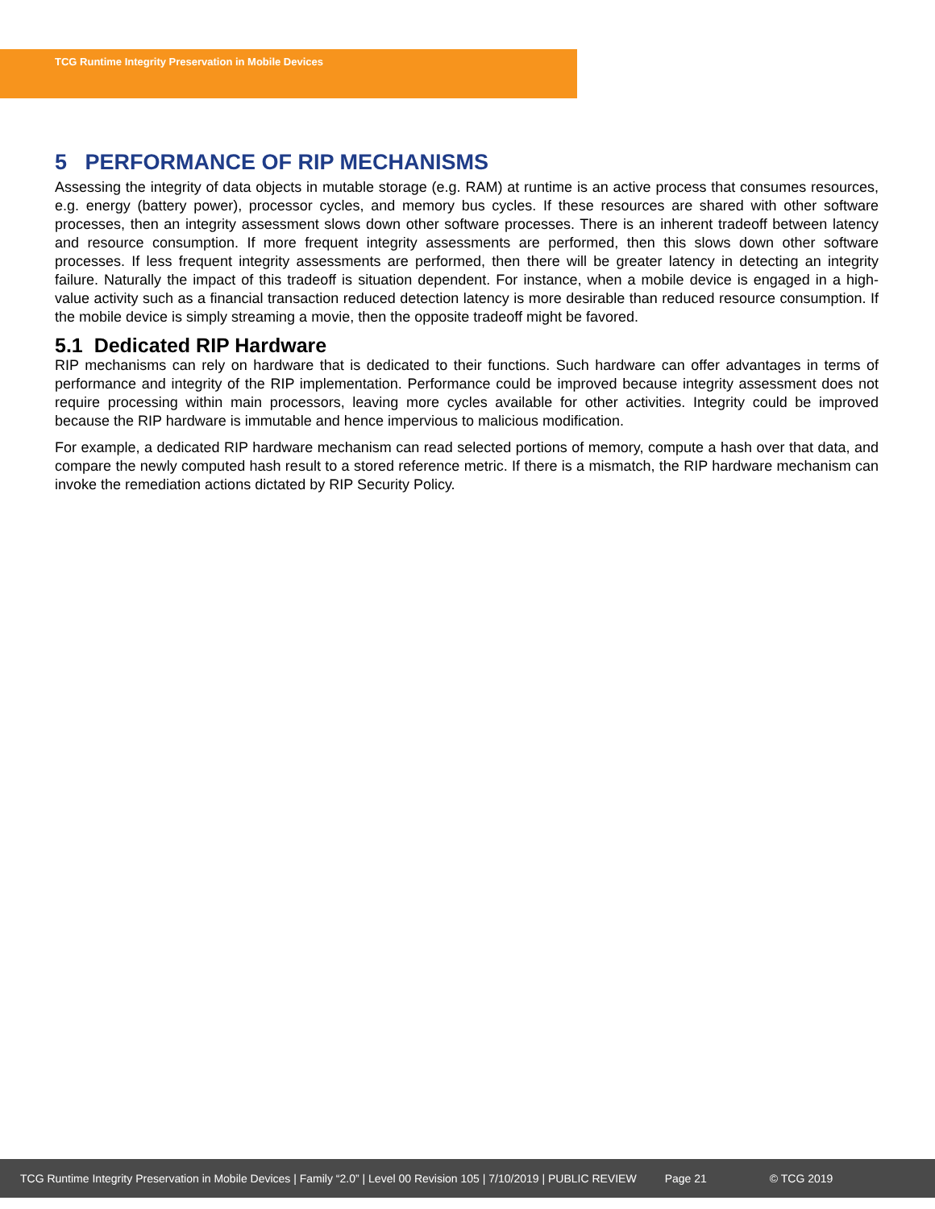TCG Runtime Integrity Preservation in Mobile Devices
5 PERFORMANCE OF RIP MECHANISMS
Assessing the integrity of data objects in mutable storage (e.g. RAM) at runtime is an active process that consumes resources, e.g. energy (battery power), processor cycles, and memory bus cycles. If these resources are shared with other software processes, then an integrity assessment slows down other software processes. There is an inherent tradeoff between latency and resource consumption. If more frequent integrity assessments are performed, then this slows down other software processes. If less frequent integrity assessments are performed, then there will be greater latency in detecting an integrity failure. Naturally the impact of this tradeoff is situation dependent. For instance, when a mobile device is engaged in a high-value activity such as a financial transaction reduced detection latency is more desirable than reduced resource consumption. If the mobile device is simply streaming a movie, then the opposite tradeoff might be favored.
5.1 Dedicated RIP Hardware
RIP mechanisms can rely on hardware that is dedicated to their functions. Such hardware can offer advantages in terms of performance and integrity of the RIP implementation. Performance could be improved because integrity assessment does not require processing within main processors, leaving more cycles available for other activities. Integrity could be improved because the RIP hardware is immutable and hence impervious to malicious modification.
For example, a dedicated RIP hardware mechanism can read selected portions of memory, compute a hash over that data, and compare the newly computed hash result to a stored reference metric. If there is a mismatch, the RIP hardware mechanism can invoke the remediation actions dictated by RIP Security Policy.
TCG Runtime Integrity Preservation in Mobile Devices | Family “2.0” | Level 00 Revision 105 | 7/10/2019 | PUBLIC REVIEW Page 21 © TCG 2019